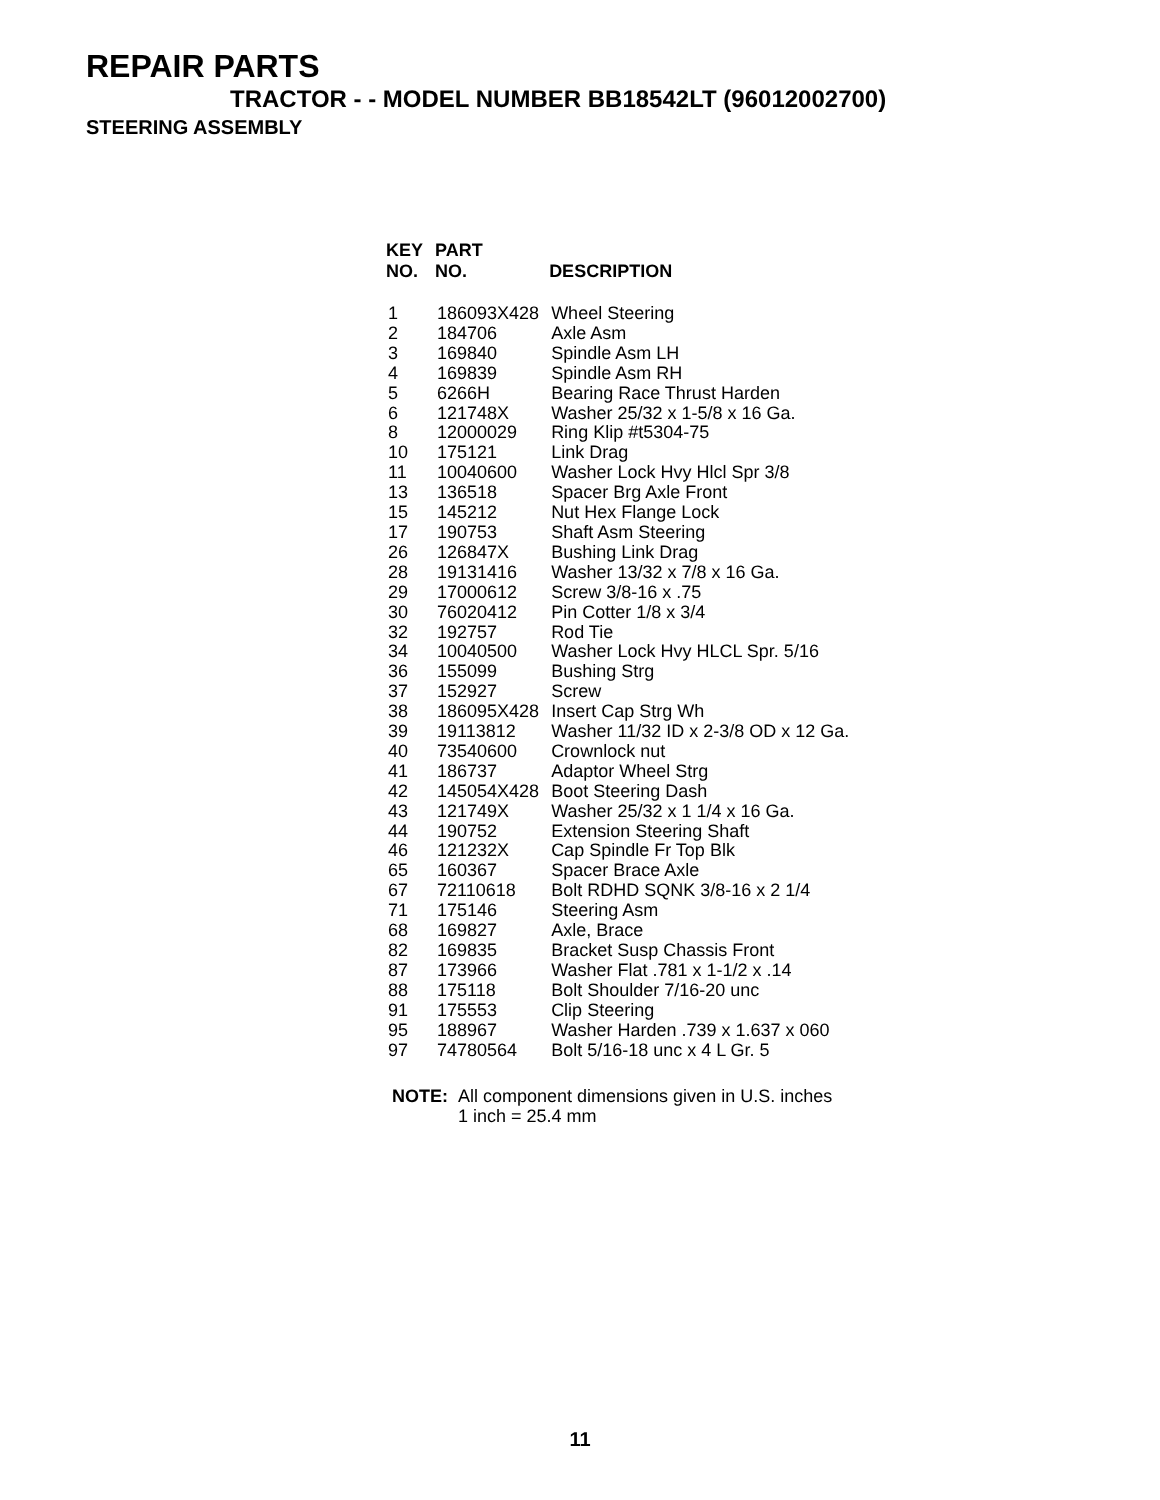REPAIR PARTS
TRACTOR - - MODEL NUMBER BB18542LT (96012002700)
STEERING ASSEMBLY
| KEY NO. | PART NO. | DESCRIPTION |
| --- | --- | --- |
| 1 | 186093X428 | Wheel Steering |
| 2 | 184706 | Axle Asm |
| 3 | 169840 | Spindle Asm LH |
| 4 | 169839 | Spindle Asm RH |
| 5 | 6266H | Bearing Race Thrust Harden |
| 6 | 121748X | Washer 25/32 x 1-5/8 x 16 Ga. |
| 8 | 12000029 | Ring Klip #t5304-75 |
| 10 | 175121 | Link Drag |
| 11 | 10040600 | Washer Lock Hvy Hlcl Spr 3/8 |
| 13 | 136518 | Spacer Brg Axle Front |
| 15 | 145212 | Nut Hex Flange Lock |
| 17 | 190753 | Shaft Asm Steering |
| 26 | 126847X | Bushing Link Drag |
| 28 | 19131416 | Washer 13/32 x 7/8 x 16 Ga. |
| 29 | 17000612 | Screw 3/8-16 x .75 |
| 30 | 76020412 | Pin Cotter 1/8 x 3/4 |
| 32 | 192757 | Rod Tie |
| 34 | 10040500 | Washer Lock Hvy HLCL Spr. 5/16 |
| 36 | 155099 | Bushing Strg |
| 37 | 152927 | Screw |
| 38 | 186095X428 | Insert Cap Strg Wh |
| 39 | 19113812 | Washer 11/32 ID x 2-3/8 OD x 12 Ga. |
| 40 | 73540600 | Crownlock nut |
| 41 | 186737 | Adaptor Wheel Strg |
| 42 | 145054X428 | Boot Steering Dash |
| 43 | 121749X | Washer 25/32 x 1 1/4 x 16 Ga. |
| 44 | 190752 | Extension Steering Shaft |
| 46 | 121232X | Cap Spindle Fr Top Blk |
| 65 | 160367 | Spacer Brace Axle |
| 67 | 72110618 | Bolt RDHD SQNK 3/8-16 x 2 1/4 |
| 71 | 175146 | Steering Asm |
| 68 | 169827 | Axle, Brace |
| 82 | 169835 | Bracket Susp Chassis Front |
| 87 | 173966 | Washer Flat .781 x 1-1/2 x .14 |
| 88 | 175118 | Bolt Shoulder 7/16-20 unc |
| 91 | 175553 | Clip Steering |
| 95 | 188967 | Washer Harden .739 x 1.637 x 060 |
| 97 | 74780564 | Bolt 5/16-18 unc x 4 L Gr. 5 |
NOTE: All component dimensions given in U.S. inches
1 inch = 25.4 mm
11